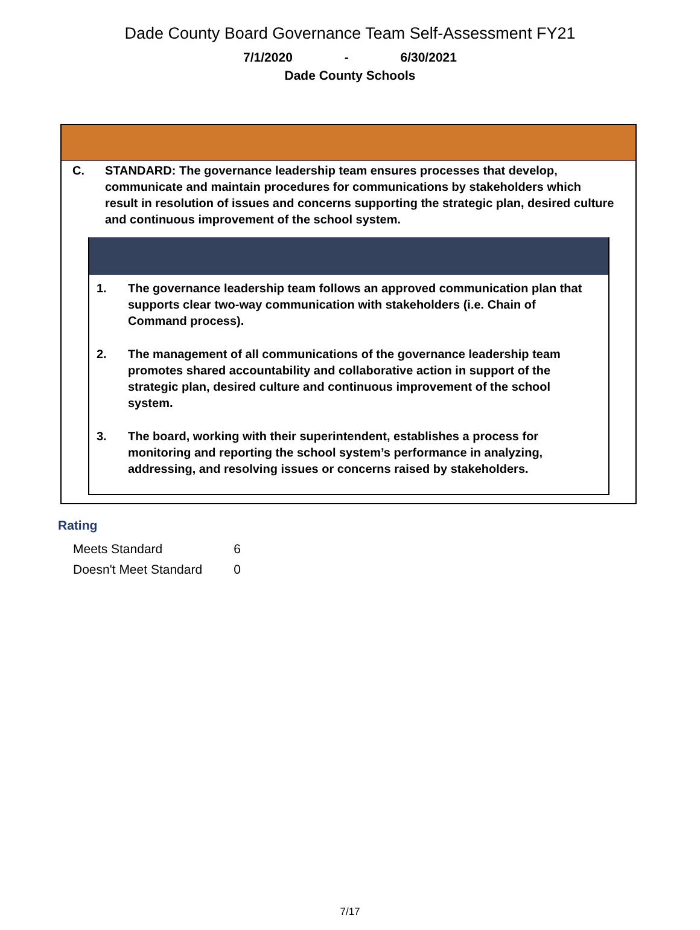Dade County Board Governance Team Self-Assessment FY21
7/1/2020 - 6/30/2021
Dade County Schools
C. STANDARD: The governance leadership team ensures processes that develop, communicate and maintain procedures for communications by stakeholders which result in resolution of issues and concerns supporting the strategic plan, desired culture and continuous improvement of the school system.
1. The governance leadership team follows an approved communication plan that supports clear two-way communication with stakeholders (i.e. Chain of Command process).
2. The management of all communications of the governance leadership team promotes shared accountability and collaborative action in support of the strategic plan, desired culture and continuous improvement of the school system.
3. The board, working with their superintendent, establishes a process for monitoring and reporting the school system’s performance in analyzing, addressing, and resolving issues or concerns raised by stakeholders.
Rating
| Meets Standard | 6 |
| Doesn't Meet Standard | 0 |
7/17